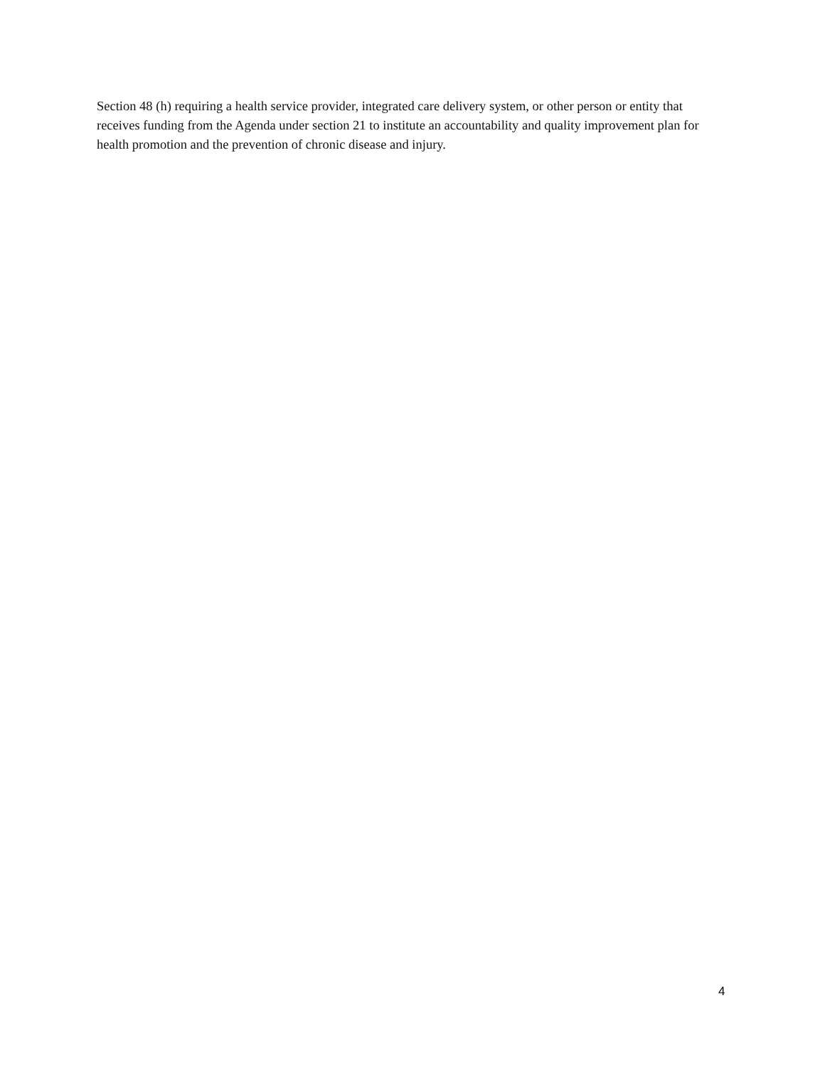Section 48 (h) requiring a health service provider, integrated care delivery system, or other person or entity that receives funding from the Agenda under section 21 to institute an accountability and quality improvement plan for health promotion and the prevention of chronic disease and injury.
4